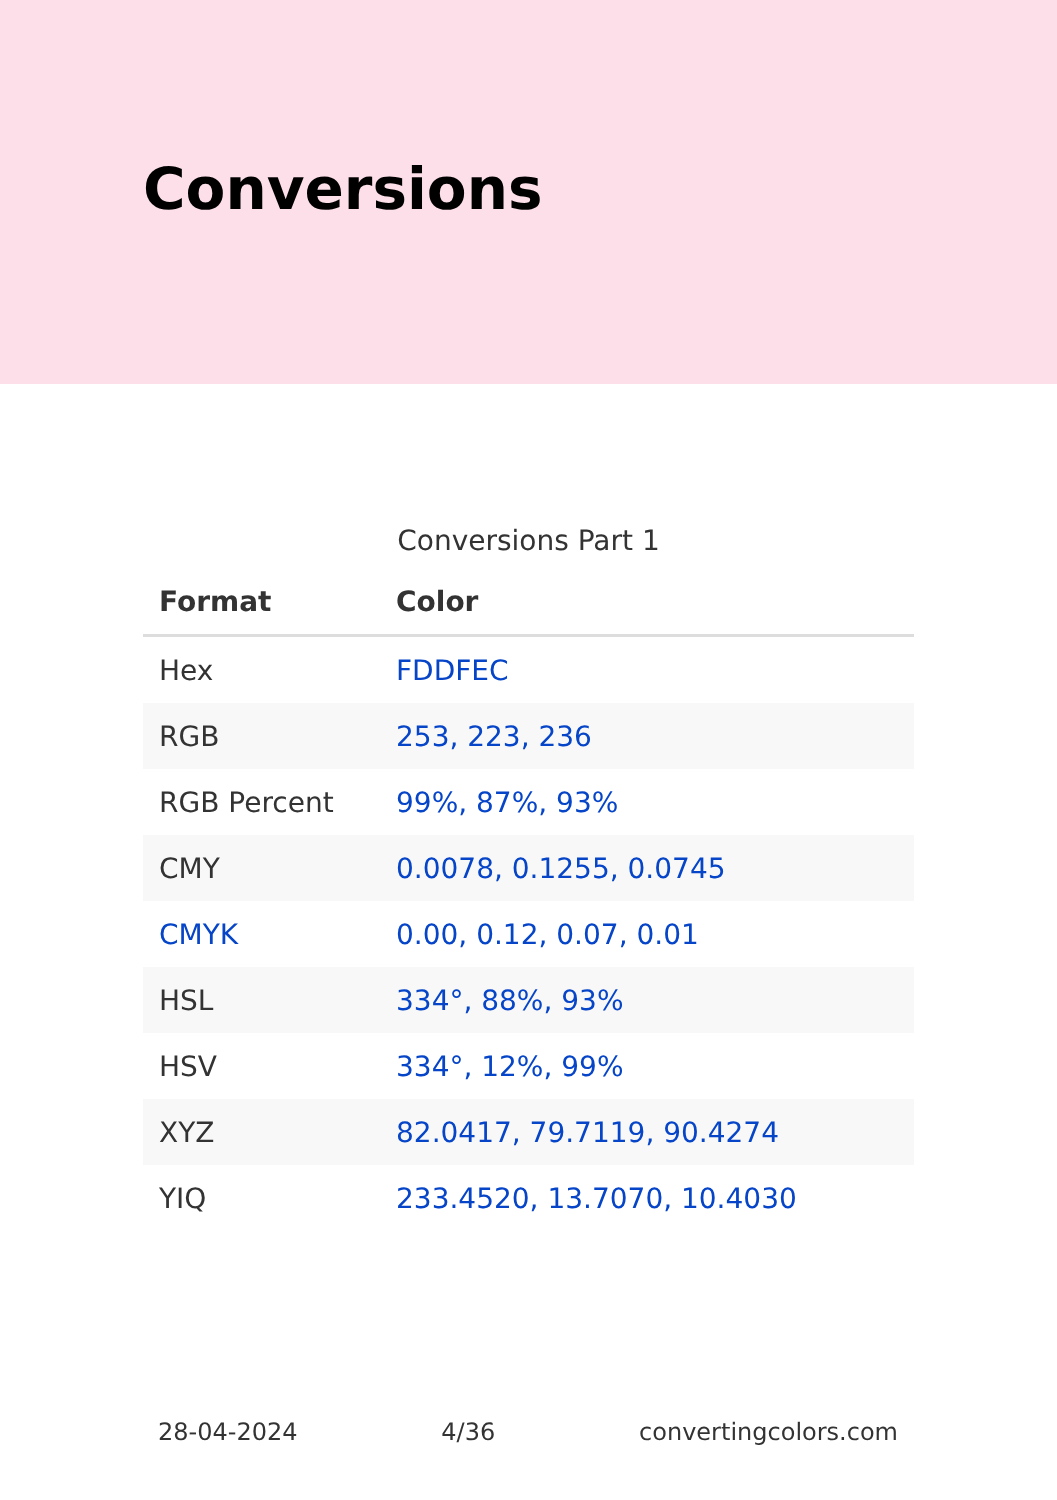Conversions
Conversions Part 1
| Format | Color |
| --- | --- |
| Hex | FDDFEC |
| RGB | 253, 223, 236 |
| RGB Percent | 99%, 87%, 93% |
| CMY | 0.0078, 0.1255, 0.0745 |
| CMYK | 0.00, 0.12, 0.07, 0.01 |
| HSL | 334°, 88%, 93% |
| HSV | 334°, 12%, 99% |
| XYZ | 82.0417, 79.7119, 90.4274 |
| YIQ | 233.4520, 13.7070, 10.4030 |
28-04-2024 4/36 convertingcolors.com